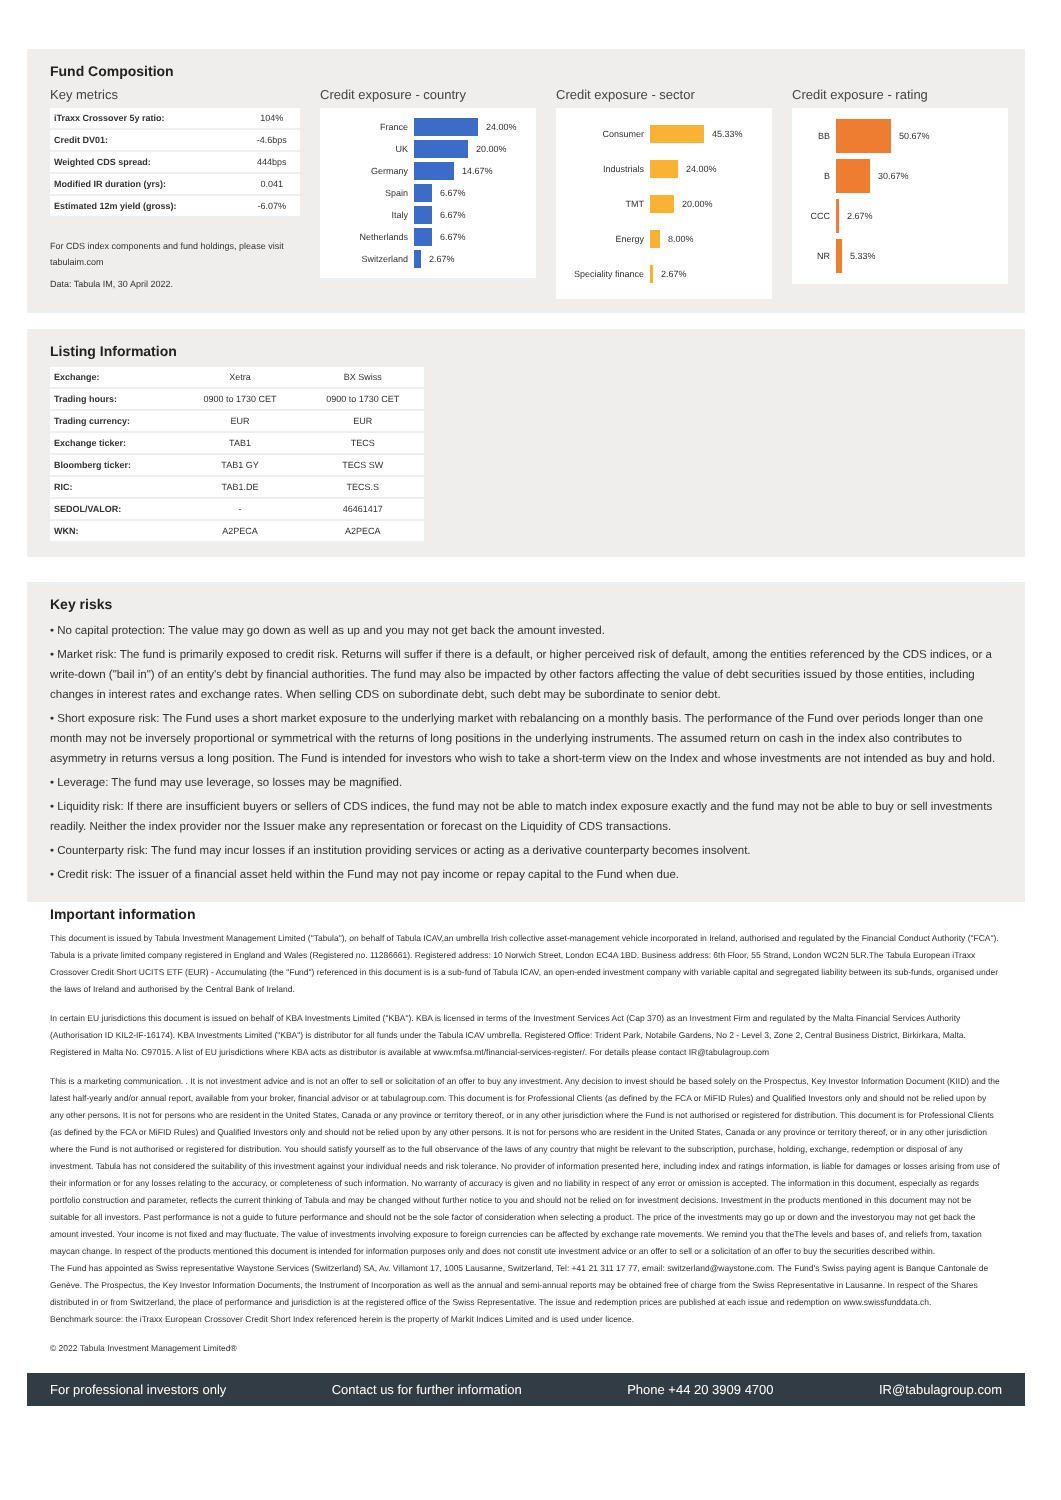Fund Composition
Key metrics
| iTraxx Crossover 5y ratio: | 104% |
| Credit DV01: | -4.6bps |
| Weighted CDS spread: | 444bps |
| Modified IR duration (yrs): | 0.041 |
| Estimated 12m yield (gross): | -6.07% |
For CDS index components and fund holdings, please visit tabulaim.com
Data: Tabula IM, 30 April 2022.
Credit exposure - country
France 24.00%
UK 20.00%
Germany 14.67%
Spain 6.67%
Italy 6.67%
Netherlands 6.67%
Switzerland 2.67%
Credit exposure - sector
Consumer 45.33%
Industrials 24.00%
TMT 20.00%
Energy 8.00%
Speciality finance 2.67%
Credit exposure - rating
BB 50.67%
B 30.67%
CCC 2.67%
NR 5.33%
Listing Information
| Exchange: | Xetra | BX Swiss |
| Trading hours: | 0900 to 1730 CET | 0900 to 1730 CET |
| Trading currency: | EUR | EUR |
| Exchange ticker: | TAB1 | TECS |
| Bloomberg ticker: | TAB1 GY | TECS SW |
| RIC: | TAB1.DE | TECS.S |
| SEDOL/VALOR: | - | 46461417 |
| WKN: | A2PECA | A2PECA |
Key risks
• No capital protection: The value may go down as well as up and you may not get back the amount invested.
• Market risk: The fund is primarily exposed to credit risk. Returns will suffer if there is a default, or higher perceived risk of default, among the entities referenced by the CDS indices, or a write-down ("bail in") of an entity's debt by financial authorities. The fund may also be impacted by other factors affecting the value of debt securities issued by those entities, including changes in interest rates and exchange rates. When selling CDS on subordinate debt, such debt may be subordinate to senior debt.
• Short exposure risk: The Fund uses a short market exposure to the underlying market with rebalancing on a monthly basis. The performance of the Fund over periods longer than one month may not be inversely proportional or symmetrical with the returns of long positions in the underlying instruments. The assumed return on cash in the index also contributes to asymmetry in returns versus a long position. The Fund is intended for investors who wish to take a short-term view on the Index and whose investments are not intended as buy and hold.
• Leverage: The fund may use leverage, so losses may be magnified.
• Liquidity risk: If there are insufficient buyers or sellers of CDS indices, the fund may not be able to match index exposure exactly and the fund may not be able to buy or sell investments readily. Neither the index provider nor the Issuer make any representation or forecast on the Liquidity of CDS transactions.
• Counterparty risk: The fund may incur losses if an institution providing services or acting as a derivative counterparty becomes insolvent.
• Credit risk: The issuer of a financial asset held within the Fund may not pay income or repay capital to the Fund when due.
Important information
This document is issued by Tabula Investment Management Limited ("Tabula"), on behalf of Tabula ICAV,an umbrella Irish collective asset-management vehicle incorporated in Ireland, authorised and regulated by the Financial Conduct Authority ("FCA"). Tabula is a private limited company registered in England and Wales (Registered no. 11286661). Registered address: 10 Norwich Street, London EC4A 1BD. Business address: 6th Floor, 55 Strand, London WC2N 5LR.The Tabula European iTraxx Crossover Credit Short UCITS ETF (EUR) - Accumulating (the "Fund") referenced in this document is is a sub-fund of Tabula ICAV, an open-ended investment company with variable capital and segregated liability between its sub-funds, organised under the laws of Ireland and authorised by the Central Bank of Ireland.
In certain EU jurisdictions this document is issued on behalf of KBA Investments Limited ("KBA"). KBA is licensed in terms of the Investment Services Act (Cap 370) as an Investment Firm and regulated by the Malta Financial Services Authority (Authorisation ID KIL2-IF-16174). KBA Investments Limited ("KBA") is distributor for all funds under the Tabula ICAV umbrella. Registered Office: Trident Park, Notabile Gardens, No 2 - Level 3, Zone 2, Central Business District, Birkirkara, Malta. Registered in Malta No. C97015. A list of EU jurisdictions where KBA acts as distributor is available at www.mfsa.mt/financial-services-register/. For details please contact IR@tabulagroup.com
This is a marketing communication. . It is not investment advice and is not an offer to sell or solicitation of an offer to buy any investment. Any decision to invest should be based solely on the Prospectus, Key Investor Information Document (KIID) and the latest half-yearly and/or annual report, available from your broker, financial advisor or at tabulagroup.com. This document is for Professional Clients (as defined by the FCA or MiFID Rules) and Qualified Investors only and should not be relied upon by any other persons. It is not for persons who are resident in the United States, Canada or any province or territory thereof, or in any other jurisdiction where the Fund is not authorised or registered for distribution. This document is for Professional Clients (as defined by the FCA or MiFID Rules) and Qualified Investors only and should not be relied upon by any other persons. It is not for persons who are resident in the United States, Canada or any province or territory thereof, or in any other jurisdiction where the Fund is not authorised or registered for distribution. You should satisfy yourself as to the full observance of the laws of any country that might be relevant to the subscription, purchase, holding, exchange, redemption or disposal of any investment. Tabula has not considered the suitability of this investment against your individual needs and risk tolerance. No provider of information presented here, including index and ratings information, is liable for damages or losses arising from use of their information or for any losses relating to the accuracy, or completeness of such information. No warranty of accuracy is given and no liability in respect of any error or omission is accepted. The information in this document, especially as regards portfolio construction and parameter, reflects the current thinking of Tabula and may be changed without further notice to you and should not be relied on for investment decisions. Investment in the products mentioned in this document may not be suitable for all investors. Past performance is not a guide to future performance and should not be the sole factor of consideration when selecting a product. The price of the investments may go up or down and the investoryou may not get back the amount invested. Your income is not fixed and may fluctuate. The value of investments involving exposure to foreign currencies can be affected by exchange rate movements. We remind you that theThe levels and bases of, and reliefs from, taxation maycan change. In respect of the products mentioned this document is intended for information purposes only and does not constit ute investment advice or an offer to sell or a solicitation of an offer to buy the securities described within.
The Fund has appointed as Swiss representative Waystone Services (Switzerland) SA, Av. Villamont 17, 1005 Lausanne, Switzerland, Tel: +41 21 311 17 77, email: switzerland@waystone.com. The Fund's Swiss paying agent is Banque Cantonale de Genève. The Prospectus, the Key Investor Information Documents, the Instrument of Incorporation as well as the annual and semi-annual reports may be obtained free of charge from the Swiss Representative in Lausanne. In respect of the Shares distributed in or from Switzerland, the place of performance and jurisdiction is at the registered office of the Swiss Representative. The issue and redemption prices are published at each issue and redemption on www.swissfunddata.ch.
Benchmark source: the iTraxx European Crossover Credit Short Index referenced herein is the property of Markit Indices Limited and is used under licence.
© 2022 Tabula Investment Management Limited®
For professional investors only Contact us for further information Phone +44 20 3909 4700 IR@tabulagroup.com